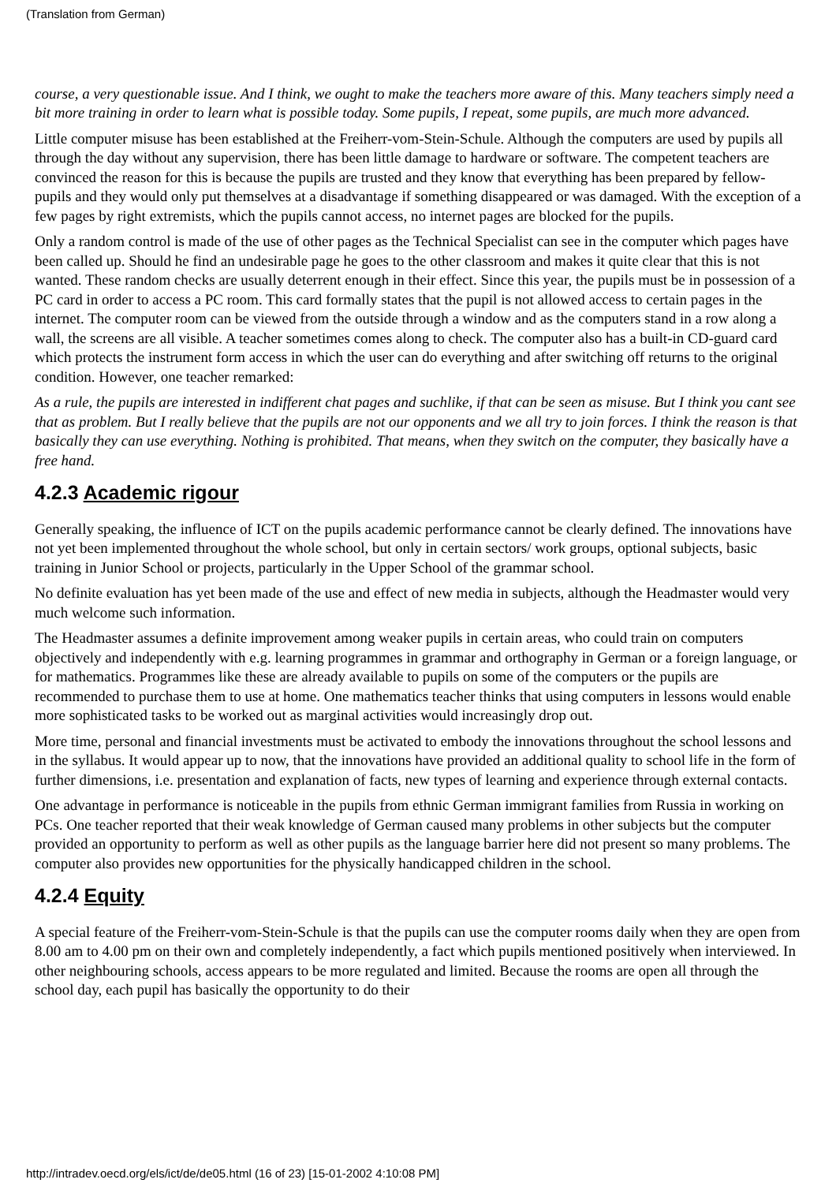(Translation from German)
course, a very questionable issue. And I think, we ought to make the teachers more aware of this. Many teachers simply need a bit more training in order to learn what is possible today. Some pupils, I repeat, some pupils, are much more advanced.
Little computer misuse has been established at the Freiherr-vom-Stein-Schule. Although the computers are used by pupils all through the day without any supervision, there has been little damage to hardware or software. The competent teachers are convinced the reason for this is because the pupils are trusted and they know that everything has been prepared by fellow- pupils and they would only put themselves at a disadvantage if something disappeared or was damaged. With the exception of a few pages by right extremists, which the pupils cannot access, no internet pages are blocked for the pupils.
Only a random control is made of the use of other pages as the Technical Specialist can see in the computer which pages have been called up. Should he find an undesirable page he goes to the other classroom and makes it quite clear that this is not wanted. These random checks are usually deterrent enough in their effect. Since this year, the pupils must be in possession of a PC card in order to access a PC room. This card formally states that the pupil is not allowed access to certain pages in the internet. The computer room can be viewed from the outside through a window and as the computers stand in a row along a wall, the screens are all visible. A teacher sometimes comes along to check. The computer also has a built-in CD-guard card which protects the instrument form access in which the user can do everything and after switching off returns to the original condition. However, one teacher remarked:
As a rule, the pupils are interested in indifferent chat pages and suchlike, if that can be seen as misuse. But I think you cant see that as problem. But I really believe that the pupils are not our opponents and we all try to join forces. I think the reason is that basically they can use everything. Nothing is prohibited. That means, when they switch on the computer, they basically have a free hand.
4.2.3 Academic rigour
Generally speaking, the influence of ICT on the pupils academic performance cannot be clearly defined. The innovations have not yet been implemented throughout the whole school, but only in certain sectors/ work groups, optional subjects, basic training in Junior School or projects, particularly in the Upper School of the grammar school.
No definite evaluation has yet been made of the use and effect of new media in subjects, although the Headmaster would very much welcome such information.
The Headmaster assumes a definite improvement among weaker pupils in certain areas, who could train on computers objectively and independently with e.g. learning programmes in grammar and orthography in German or a foreign language, or for mathematics. Programmes like these are already available to pupils on some of the computers or the pupils are recommended to purchase them to use at home. One mathematics teacher thinks that using computers in lessons would enable more sophisticated tasks to be worked out as marginal activities would increasingly drop out.
More time, personal and financial investments must be activated to embody the innovations throughout the school lessons and in the syllabus. It would appear up to now, that the innovations have provided an additional quality to school life in the form of further dimensions, i.e. presentation and explanation of facts, new types of learning and experience through external contacts.
One advantage in performance is noticeable in the pupils from ethnic German immigrant families from Russia in working on PCs. One teacher reported that their weak knowledge of German caused many problems in other subjects but the computer provided an opportunity to perform as well as other pupils as the language barrier here did not present so many problems. The computer also provides new opportunities for the physically handicapped children in the school.
4.2.4 Equity
A special feature of the Freiherr-vom-Stein-Schule is that the pupils can use the computer rooms daily when they are open from 8.00 am to 4.00 pm on their own and completely independently, a fact which pupils mentioned positively when interviewed. In other neighbouring schools, access appears to be more regulated and limited. Because the rooms are open all through the school day, each pupil has basically the opportunity to do their
http://intradev.oecd.org/els/ict/de/de05.html (16 of 23) [15-01-2002 4:10:08 PM]